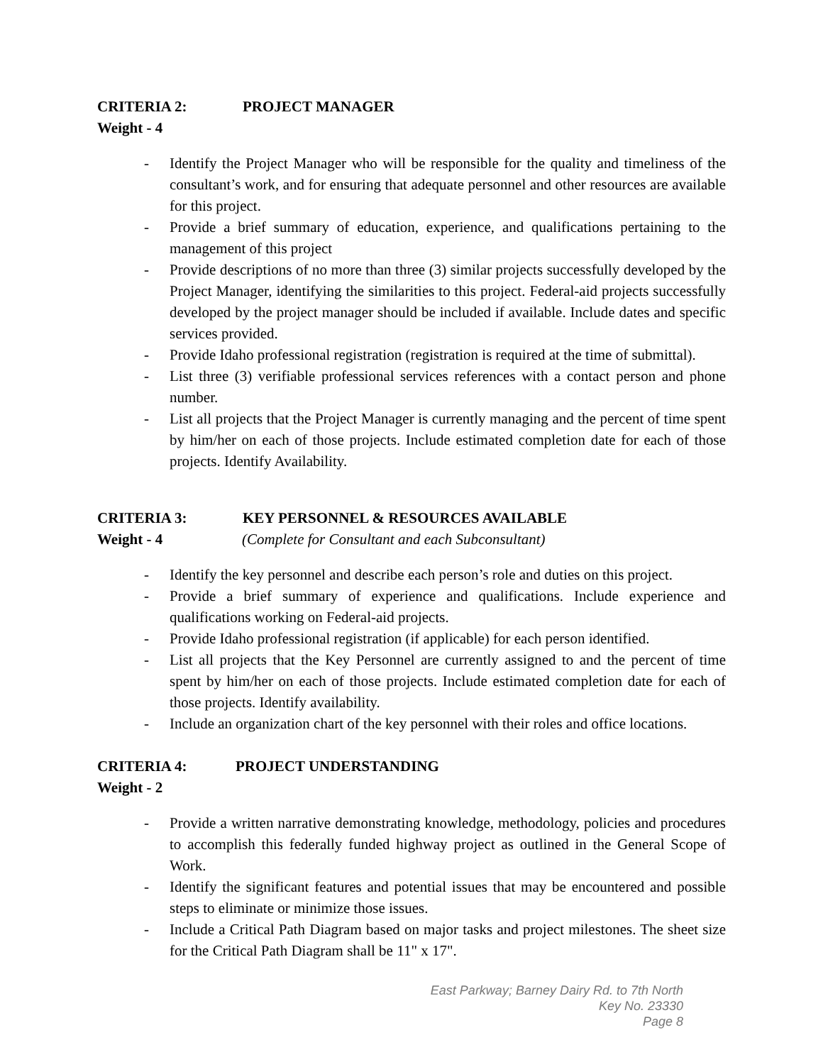CRITERIA 2: PROJECT MANAGER
Weight - 4
- Identify the Project Manager who will be responsible for the quality and timeliness of the consultant’s work, and for ensuring that adequate personnel and other resources are available for this project.
- Provide a brief summary of education, experience, and qualifications pertaining to the management of this project
- Provide descriptions of no more than three (3) similar projects successfully developed by the Project Manager, identifying the similarities to this project. Federal-aid projects successfully developed by the project manager should be included if available. Include dates and specific services provided.
- Provide Idaho professional registration (registration is required at the time of submittal).
- List three (3) verifiable professional services references with a contact person and phone number.
- List all projects that the Project Manager is currently managing and the percent of time spent by him/her on each of those projects. Include estimated completion date for each of those projects. Identify Availability.
CRITERIA 3: KEY PERSONNEL & RESOURCES AVAILABLE
Weight - 4 (Complete for Consultant and each Subconsultant)
- Identify the key personnel and describe each person’s role and duties on this project.
- Provide a brief summary of experience and qualifications. Include experience and qualifications working on Federal-aid projects.
- Provide Idaho professional registration (if applicable) for each person identified.
- List all projects that the Key Personnel are currently assigned to and the percent of time spent by him/her on each of those projects. Include estimated completion date for each of those projects. Identify availability.
- Include an organization chart of the key personnel with their roles and office locations.
CRITERIA 4: PROJECT UNDERSTANDING
Weight - 2
- Provide a written narrative demonstrating knowledge, methodology, policies and procedures to accomplish this federally funded highway project as outlined in the General Scope of Work.
- Identify the significant features and potential issues that may be encountered and possible steps to eliminate or minimize those issues.
- Include a Critical Path Diagram based on major tasks and project milestones. The sheet size for the Critical Path Diagram shall be 11" x 17".
East Parkway; Barney Dairy Rd. to 7th North
Key No. 23330
Page 8